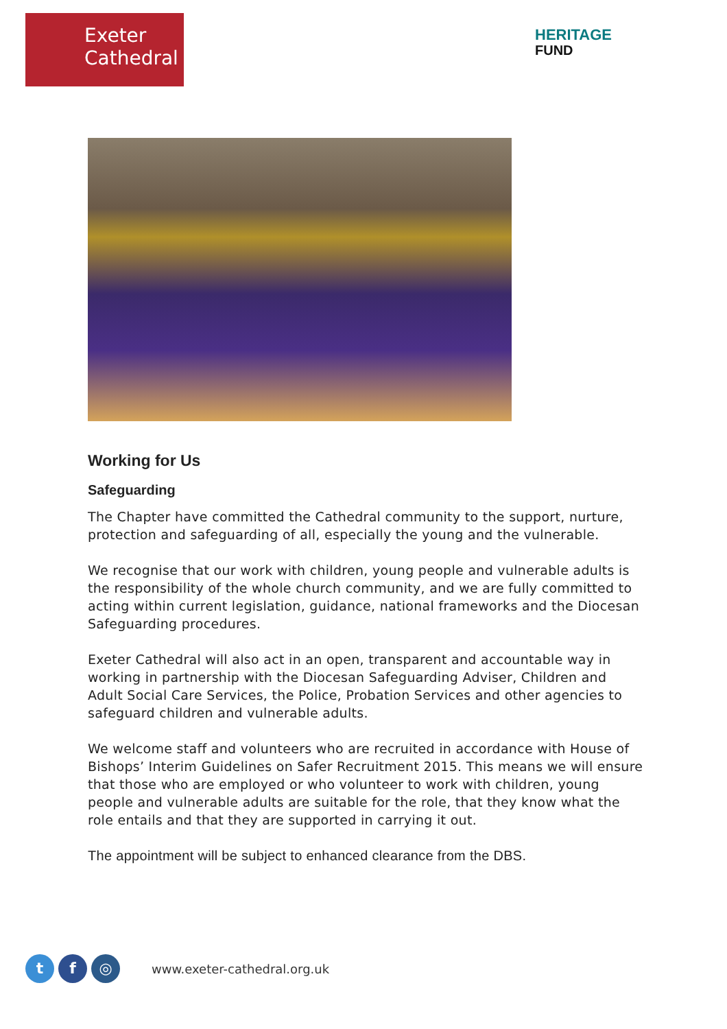Exeter
Cathedral
HERITAGE
FUND
Working for Us
Safeguarding
The Chapter have committed the Cathedral community to the support, nurture, protection and safeguarding of all, especially the young and the vulnerable.
We recognise that our work with children, young people and vulnerable adults is the responsibility of the whole church community, and we are fully committed to acting within current legislation, guidance, national frameworks and the Diocesan Safeguarding procedures.
Exeter Cathedral will also act in an open, transparent and accountable way in working in partnership with the Diocesan Safeguarding Adviser, Children and Adult Social Care Services, the Police, Probation Services and other agencies to safeguard children and vulnerable adults.
We welcome staff and volunteers who are recruited in accordance with House of Bishops’ Interim Guidelines on Safer Recruitment 2015. This means we will ensure that those who are employed or who volunteer to work with children, young people and vulnerable adults are suitable for the role, that they know what the role entails and that they are supported in carrying it out.
The appointment will be subject to enhanced clearance from the DBS.
t f ◎
www.exeter-cathedral.org.uk